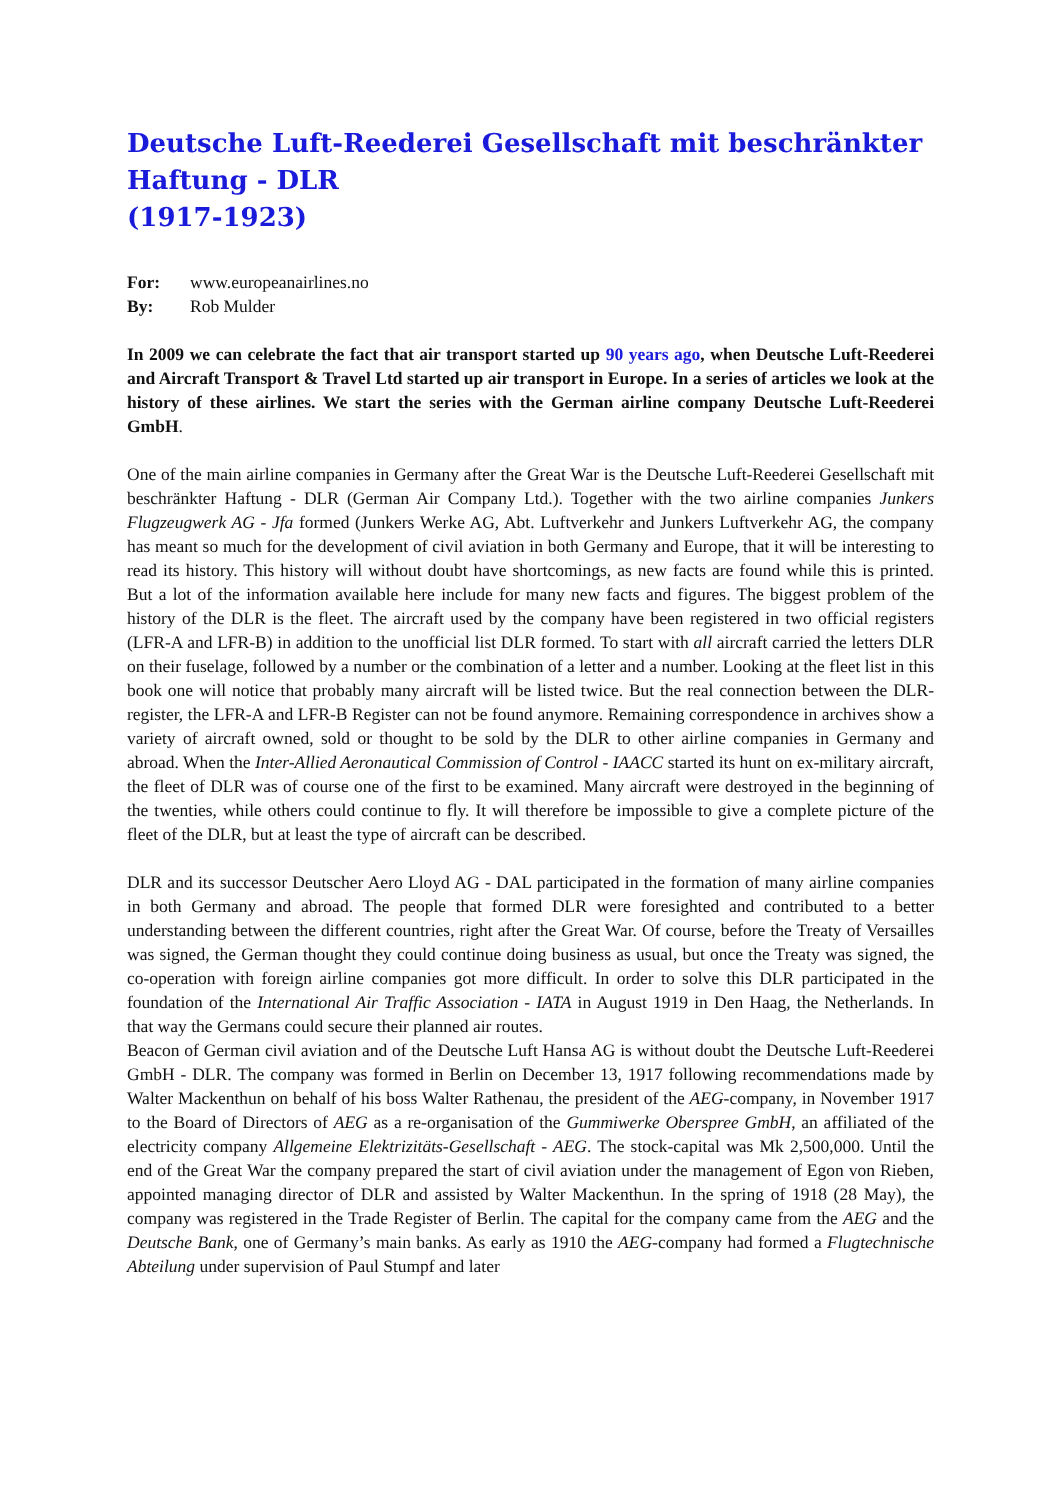Deutsche Luft-Reederei Gesellschaft mit beschränkter Haftung - DLR
(1917-1923)
For: www.europeanairlines.no
By: Rob Mulder
In 2009 we can celebrate the fact that air transport started up 90 years ago, when Deutsche Luft-Reederei and Aircraft Transport & Travel Ltd started up air transport in Europe. In a series of articles we look at the history of these airlines. We start the series with the German airline company Deutsche Luft-Reederei GmbH.
One of the main airline companies in Germany after the Great War is the Deutsche Luft-Reederei Gesellschaft mit beschränkter Haftung - DLR (German Air Company Ltd.). Together with the two airline companies Junkers Flugzeugwerk AG - Jfa formed (Junkers Werke AG, Abt. Luftverkehr and Junkers Luftverkehr AG, the company has meant so much for the development of civil aviation in both Germany and Europe, that it will be interesting to read its history. This history will without doubt have shortcomings, as new facts are found while this is printed. But a lot of the information available here include for many new facts and figures. The biggest problem of the history of the DLR is the fleet. The aircraft used by the company have been registered in two official registers (LFR-A and LFR-B) in addition to the unofficial list DLR formed. To start with all aircraft carried the letters DLR on their fuselage, followed by a number or the combination of a letter and a number. Looking at the fleet list in this book one will notice that probably many aircraft will be listed twice. But the real connection between the DLR-register, the LFR-A and LFR-B Register can not be found anymore. Remaining correspondence in archives show a variety of aircraft owned, sold or thought to be sold by the DLR to other airline companies in Germany and abroad. When the Inter-Allied Aeronautical Commission of Control - IAACC started its hunt on ex-military aircraft, the fleet of DLR was of course one of the first to be examined. Many aircraft were destroyed in the beginning of the twenties, while others could continue to fly. It will therefore be impossible to give a complete picture of the fleet of the DLR, but at least the type of aircraft can be described.
DLR and its successor Deutscher Aero Lloyd AG - DAL participated in the formation of many airline companies in both Germany and abroad. The people that formed DLR were foresighted and contributed to a better understanding between the different countries, right after the Great War. Of course, before the Treaty of Versailles was signed, the German thought they could continue doing business as usual, but once the Treaty was signed, the co-operation with foreign airline companies got more difficult. In order to solve this DLR participated in the foundation of the International Air Traffic Association - IATA in August 1919 in Den Haag, the Netherlands. In that way the Germans could secure their planned air routes.
Beacon of German civil aviation and of the Deutsche Luft Hansa AG is without doubt the Deutsche Luft-Reederei GmbH - DLR. The company was formed in Berlin on December 13, 1917 following recommendations made by Walter Mackenthun on behalf of his boss Walter Rathenau, the president of the AEG-company, in November 1917 to the Board of Directors of AEG as a re-organisation of the Gummiwerke Oberspree GmbH, an affiliated of the electricity company Allgemeine Elektrizitäts-Gesellschaft - AEG. The stock-capital was Mk 2,500,000. Until the end of the Great War the company prepared the start of civil aviation under the management of Egon von Rieben, appointed managing director of DLR and assisted by Walter Mackenthun. In the spring of 1918 (28 May), the company was registered in the Trade Register of Berlin. The capital for the company came from the AEG and the Deutsche Bank, one of Germany’s main banks. As early as 1910 the AEG-company had formed a Flugtechnische Abteilung under supervision of Paul Stumpf and later